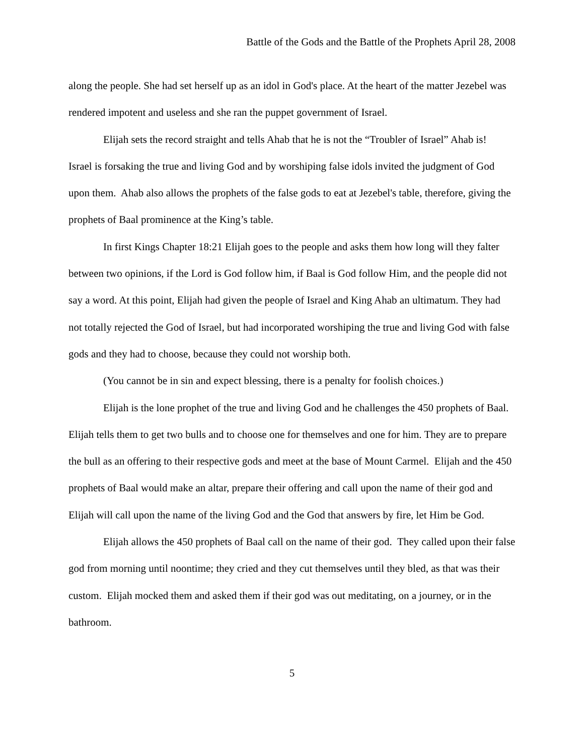Battle of the Gods and the Battle of the Prophets April 28, 2008
along the people. She had set herself up as an idol in God's place. At the heart of the matter Jezebel was rendered impotent and useless and she ran the puppet government of Israel.
Elijah sets the record straight and tells Ahab that he is not the “Troubler of Israel” Ahab is! Israel is forsaking the true and living God and by worshiping false idols invited the judgment of God upon them. Ahab also allows the prophets of the false gods to eat at Jezebel's table, therefore, giving the prophets of Baal prominence at the King’s table.
In first Kings Chapter 18:21 Elijah goes to the people and asks them how long will they falter between two opinions, if the Lord is God follow him, if Baal is God follow Him, and the people did not say a word. At this point, Elijah had given the people of Israel and King Ahab an ultimatum. They had not totally rejected the God of Israel, but had incorporated worshiping the true and living God with false gods and they had to choose, because they could not worship both.
(You cannot be in sin and expect blessing, there is a penalty for foolish choices.)
Elijah is the lone prophet of the true and living God and he challenges the 450 prophets of Baal. Elijah tells them to get two bulls and to choose one for themselves and one for him. They are to prepare the bull as an offering to their respective gods and meet at the base of Mount Carmel. Elijah and the 450 prophets of Baal would make an altar, prepare their offering and call upon the name of their god and Elijah will call upon the name of the living God and the God that answers by fire, let Him be God.
Elijah allows the 450 prophets of Baal call on the name of their god. They called upon their false god from morning until noontime; they cried and they cut themselves until they bled, as that was their custom. Elijah mocked them and asked them if their god was out meditating, on a journey, or in the bathroom.
5